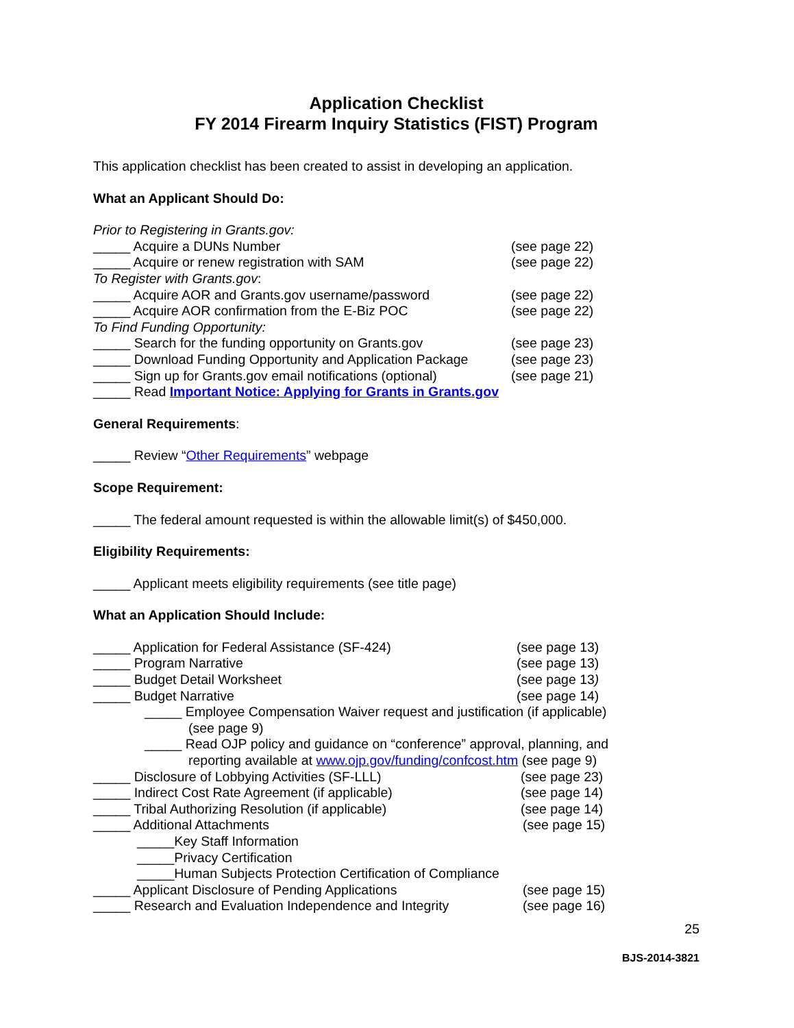Application Checklist
FY 2014 Firearm Inquiry Statistics (FIST) Program
This application checklist has been created to assist in developing an application.
What an Applicant Should Do:
Prior to Registering in Grants.gov:
_____ Acquire a DUNs Number (see page 22)
_____ Acquire or renew registration with SAM (see page 22)
To Register with Grants.gov:
_____ Acquire AOR and Grants.gov username/password (see page 22)
_____ Acquire AOR confirmation from the E-Biz POC (see page 22)
To Find Funding Opportunity:
_____ Search for the funding opportunity on Grants.gov (see page 23)
_____ Download Funding Opportunity and Application Package (see page 23)
_____ Sign up for Grants.gov email notifications (optional) (see page 21)
_____ Read Important Notice: Applying for Grants in Grants.gov
General Requirements:
_____ Review “Other Requirements” webpage
Scope Requirement:
_____ The federal amount requested is within the allowable limit(s) of $450,000.
Eligibility Requirements:
_____ Applicant meets eligibility requirements (see title page)
What an Application Should Include:
_____ Application for Federal Assistance (SF-424) (see page 13)
_____ Program Narrative (see page 13)
_____ Budget Detail Worksheet (see page 13)
_____ Budget Narrative (see page 14)
_____ Employee Compensation Waiver request and justification (if applicable)
(see page 9)
_____ Read OJP policy and guidance on “conference” approval, planning, and
reporting available at www.ojp.gov/funding/confcost.htm (see page 9)
_____ Disclosure of Lobbying Activities (SF-LLL) (see page 23)
_____ Indirect Cost Rate Agreement (if applicable) (see page 14)
_____ Tribal Authorizing Resolution (if applicable) (see page 14)
_____ Additional Attachments (see page 15)
_____Key Staff Information
_____Privacy Certification
_____Human Subjects Protection Certification of Compliance
_____ Applicant Disclosure of Pending Applications (see page 15)
_____ Research and Evaluation Independence and Integrity (see page 16)
25
BJS-2014-3821